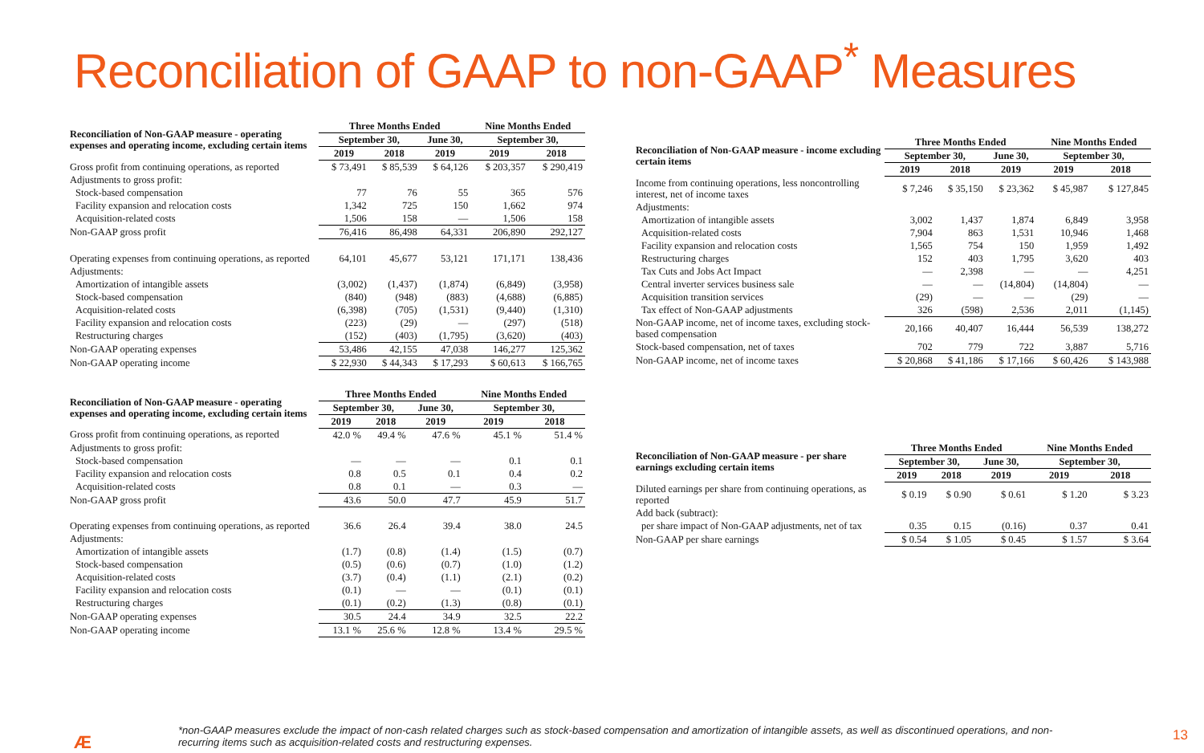Reconciliation of GAAP to non-GAAP<sup>*</sup> Measures
| Reconciliation of Non-GAAP measure - operating expenses and operating income, excluding certain items | Three Months Ended | | | Nine Months Ended | |
| | September 30, | | June 30, | September 30, | |
| | 2019 | 2018 | 2019 | 2019 | 2018 |
| Gross profit from continuing operations, as reported | $ 73,491 | $ 85,539 | $ 64,126 | $ 203,357 | $ 290,419 |
| Adjustments to gross profit: | | | | | |
| Stock-based compensation | 77 | 76 | 55 | 365 | 576 |
| Facility expansion and relocation costs | 1,342 | 725 | 150 | 1,662 | 974 |
| Acquisition-related costs | 1,506 | 158 | — | 1,506 | 158 |
| Non-GAAP gross profit | 76,416 | 86,498 | 64,331 | 206,890 | 292,127 |
| Operating expenses from continuing operations, as reported | 64,101 | 45,677 | 53,121 | 171,171 | 138,436 |
| Adjustments: | | | | | |
| Amortization of intangible assets | (3,002) | (1,437) | (1,874) | (6,849) | (3,958) |
| Stock-based compensation | (840) | (948) | (883) | (4,688) | (6,885) |
| Acquisition-related costs | (6,398) | (705) | (1,531) | (9,440) | (1,310) |
| Facility expansion and relocation costs | (223) | (29) | — | (297) | (518) |
| Restructuring charges | (152) | (403) | (1,795) | (3,620) | (403) |
| Non-GAAP operating expenses | 53,486 | 42,155 | 47,038 | 146,277 | 125,362 |
| Non-GAAP operating income | $ 22,930 | $ 44,343 | $ 17,293 | $ 60,613 | $ 166,765 |
| Reconciliation of Non-GAAP measure - operating expenses and operating income, excluding certain items | Three Months Ended | | | Nine Months Ended | |
| | September 30, | | June 30, | September 30, | |
| | 2019 | 2018 | 2019 | 2019 | 2018 |
| Gross profit from continuing operations, as reported | 42.0 % | 49.4 % | 47.6 % | 45.1 % | 51.4 % |
| Adjustments to gross profit: | | | | | |
| Stock-based compensation | — | — | — | 0.1 | 0.1 |
| Facility expansion and relocation costs | 0.8 | 0.5 | 0.1 | 0.4 | 0.2 |
| Acquisition-related costs | 0.8 | 0.1 | — | 0.3 | — |
| Non-GAAP gross profit | 43.6 | 50.0 | 47.7 | 45.9 | 51.7 |
| Operating expenses from continuing operations, as reported | 36.6 | 26.4 | 39.4 | 38.0 | 24.5 |
| Adjustments: | | | | | |
| Amortization of intangible assets | (1.7) | (0.8) | (1.4) | (1.5) | (0.7) |
| Stock-based compensation | (0.5) | (0.6) | (0.7) | (1.0) | (1.2) |
| Acquisition-related costs | (3.7) | (0.4) | (1.1) | (2.1) | (0.2) |
| Facility expansion and relocation costs | (0.1) | — | — | (0.1) | (0.1) |
| Restructuring charges | (0.1) | (0.2) | (1.3) | (0.8) | (0.1) |
| Non-GAAP operating expenses | 30.5 | 24.4 | 34.9 | 32.5 | 22.2 |
| Non-GAAP operating income | 13.1 % | 25.6 % | 12.8 % | 13.4 % | 29.5 % |
| Reconciliation of Non-GAAP measure - income excluding certain items | Three Months Ended | | | Nine Months Ended | |
| | September 30, | | June 30, | September 30, | |
| | 2019 | 2018 | 2019 | 2019 | 2018 |
| Income from continuing operations, less noncontrolling interest, net of income taxes | $ 7,246 | $ 35,150 | $ 23,362 | $ 45,987 | $ 127,845 |
| Adjustments: | | | | | |
| Amortization of intangible assets | 3,002 | 1,437 | 1,874 | 6,849 | 3,958 |
| Acquisition-related costs | 7,904 | 863 | 1,531 | 10,946 | 1,468 |
| Facility expansion and relocation costs | 1,565 | 754 | 150 | 1,959 | 1,492 |
| Restructuring charges | 152 | 403 | 1,795 | 3,620 | 403 |
| Tax Cuts and Jobs Act Impact | — | 2,398 | — | — | 4,251 |
| Central inverter services business sale | — | — | (14,804) | (14,804) | — |
| Acquisition transition services | (29) | — | — | (29) | — |
| Tax effect of Non-GAAP adjustments | 326 | (598) | 2,536 | 2,011 | (1,145) |
| Non-GAAP income, net of income taxes, excluding stock-based compensation | 20,166 | 40,407 | 16,444 | 56,539 | 138,272 |
| Stock-based compensation, net of taxes | 702 | 779 | 722 | 3,887 | 5,716 |
| Non-GAAP income, net of income taxes | $ 20,868 | $ 41,186 | $ 17,166 | $ 60,426 | $ 143,988 |
| Reconciliation of Non-GAAP measure - per share earnings excluding certain items | Three Months Ended | | | Nine Months Ended | |
| | September 30, | | June 30, | September 30, | |
| | 2019 | 2018 | 2019 | 2019 | 2018 |
| Diluted earnings per share from continuing operations, as reported | $ 0.19 | $ 0.90 | $ 0.61 | $ 1.20 | $ 3.23 |
| Add back (subtract): | | | | | |
| per share impact of Non-GAAP adjustments, net of tax | 0.35 | 0.15 | (0.16) | 0.37 | 0.41 |
| Non-GAAP per share earnings | $ 0.54 | $ 1.05 | $ 0.45 | $ 1.57 | $ 3.64 |
Æ
*non-GAAP measures exclude the impact of non-cash related charges such as stock-based compensation and amortization of intangible assets, as well as discontinued operations, and non-recurring items such as acquisition-related costs and restructuring expenses.
13